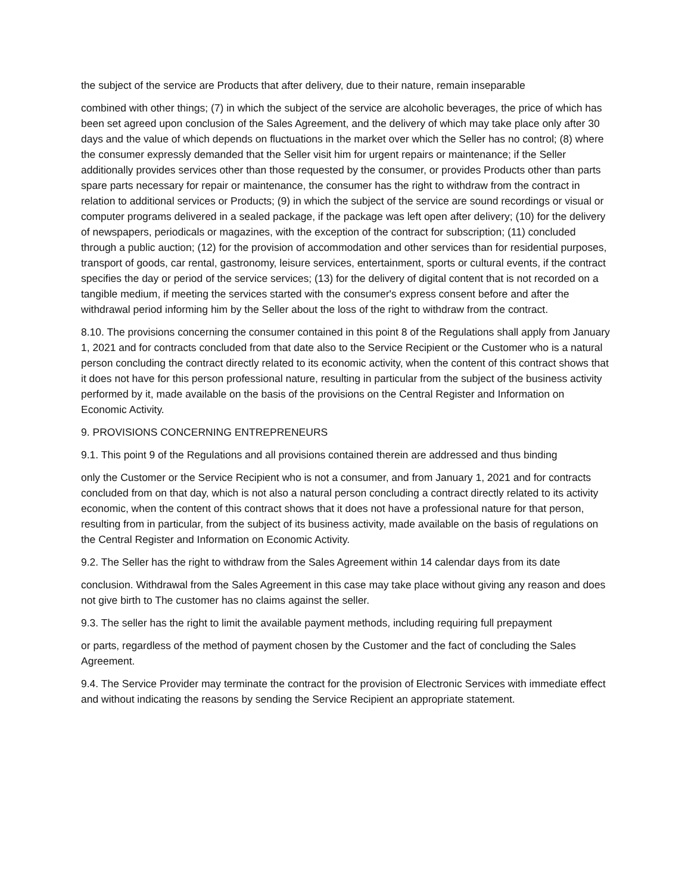the subject of the service are Products that after delivery, due to their nature, remain inseparable
combined with other things; (7) in which the subject of the service are alcoholic beverages, the price of which has been set agreed upon conclusion of the Sales Agreement, and the delivery of which may take place only after 30 days and the value of which depends on fluctuations in the market over which the Seller has no control; (8) where the consumer expressly demanded that the Seller visit him for urgent repairs or maintenance; if the Seller additionally provides services other than those requested by the consumer, or provides Products other than parts spare parts necessary for repair or maintenance, the consumer has the right to withdraw from the contract in relation to additional services or Products; (9) in which the subject of the service are sound recordings or visual or computer programs delivered in a sealed package, if the package was left open after delivery; (10) for the delivery of newspapers, periodicals or magazines, with the exception of the contract for subscription; (11) concluded through a public auction; (12) for the provision of accommodation and other services than for residential purposes, transport of goods, car rental, gastronomy, leisure services, entertainment, sports or cultural events, if the contract specifies the day or period of the service services; (13) for the delivery of digital content that is not recorded on a tangible medium, if meeting the services started with the consumer's express consent before and after the withdrawal period informing him by the Seller about the loss of the right to withdraw from the contract.
8.10. The provisions concerning the consumer contained in this point 8 of the Regulations shall apply from January 1, 2021 and for contracts concluded from that date also to the Service Recipient or the Customer who is a natural person concluding the contract directly related to its economic activity, when the content of this contract shows that it does not have for this person professional nature, resulting in particular from the subject of the business activity performed by it, made available on the basis of the provisions on the Central Register and Information on Economic Activity.
9. PROVISIONS CONCERNING ENTREPRENEURS
9.1. This point 9 of the Regulations and all provisions contained therein are addressed and thus binding
only the Customer or the Service Recipient who is not a consumer, and from January 1, 2021 and for contracts concluded from on that day, which is not also a natural person concluding a contract directly related to its activity economic, when the content of this contract shows that it does not have a professional nature for that person, resulting from in particular, from the subject of its business activity, made available on the basis of regulations on the Central Register and Information on Economic Activity.
9.2. The Seller has the right to withdraw from the Sales Agreement within 14 calendar days from its date
conclusion. Withdrawal from the Sales Agreement in this case may take place without giving any reason and does not give birth to The customer has no claims against the seller.
9.3. The seller has the right to limit the available payment methods, including requiring full prepayment
or parts, regardless of the method of payment chosen by the Customer and the fact of concluding the Sales Agreement.
9.4. The Service Provider may terminate the contract for the provision of Electronic Services with immediate effect and without indicating the reasons by sending the Service Recipient an appropriate statement.